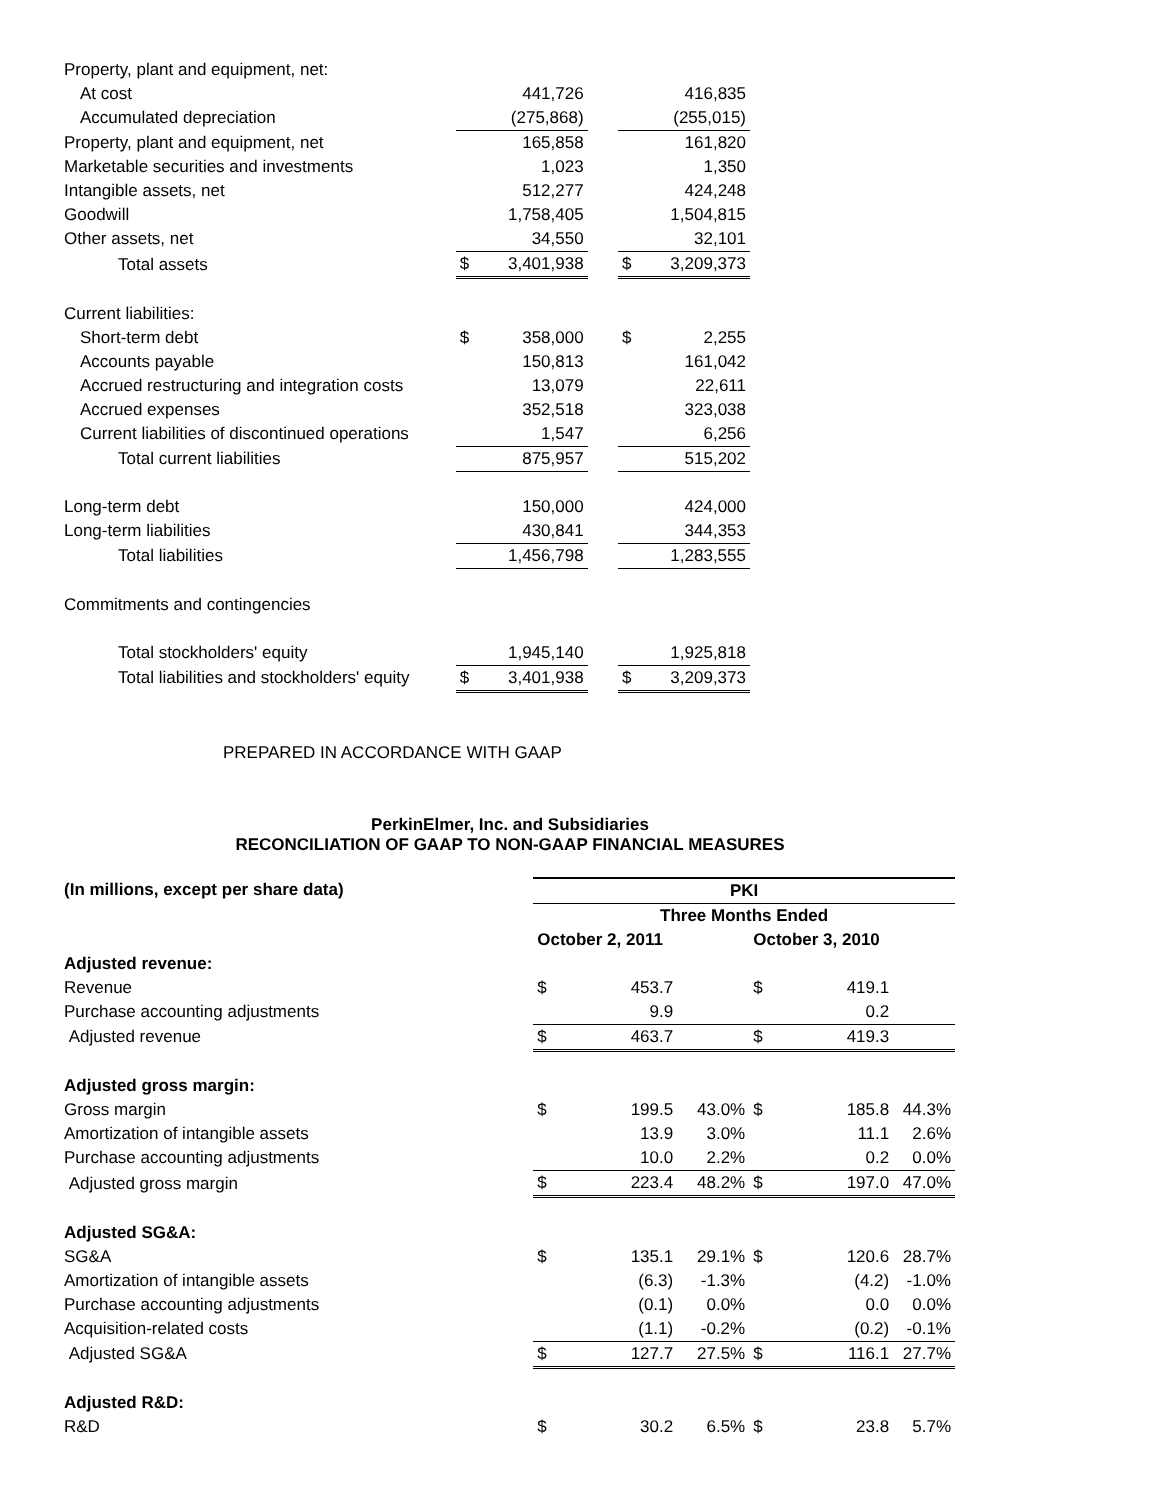| Property, plant and equipment, net: | | | | | |
| At cost | | 441,726 | | | 416,835 |
| Accumulated depreciation | | (275,868) | | | (255,015) |
| Property, plant and equipment, net | | 165,858 | | | 161,820 |
| Marketable securities and investments | | 1,023 | | | 1,350 |
| Intangible assets, net | | 512,277 | | | 424,248 |
| Goodwill | | 1,758,405 | | | 1,504,815 |
| Other assets, net | | 34,550 | | | 32,101 |
| Total assets | $ | 3,401,938 | | $ | 3,209,373 |
| Current liabilities: | | | | | |
| Short-term debt | $ | 358,000 | | $ | 2,255 |
| Accounts payable | | 150,813 | | | 161,042 |
| Accrued restructuring and integration costs | | 13,079 | | | 22,611 |
| Accrued expenses | | 352,518 | | | 323,038 |
| Current liabilities of discontinued operations | | 1,547 | | | 6,256 |
| Total current liabilities | | 875,957 | | | 515,202 |
| Long-term debt | | 150,000 | | | 424,000 |
| Long-term liabilities | | 430,841 | | | 344,353 |
| Total liabilities | | 1,456,798 | | | 1,283,555 |
| Commitments and contingencies | | | | | |
| Total stockholders' equity | | 1,945,140 | | | 1,925,818 |
| Total liabilities and stockholders' equity | $ | 3,401,938 | | $ | 3,209,373 |
PREPARED IN ACCORDANCE WITH GAAP
PerkinElmer, Inc. and Subsidiaries
RECONCILIATION OF GAAP TO NON-GAAP FINANCIAL MEASURES
| (In millions, except per share data) | PKI | | | | | |
| --- | --- | --- | --- | --- | --- | --- |
| | Three Months Ended | | | | | |
| | October 2, 2011 | | | October 3, 2010 | | |
| Adjusted revenue: | | | | | | |
| Revenue | $ | 453.7 | | $ | 419.1 | |
| Purchase accounting adjustments | | 9.9 | | | 0.2 | |
| Adjusted revenue | $ | 463.7 | | $ | 419.3 | |
| Adjusted gross margin: | | | | | | |
| Gross margin | $ | 199.5 | 43.0% | $ | 185.8 | 44.3% |
| Amortization of intangible assets | | 13.9 | 3.0% | | 11.1 | 2.6% |
| Purchase accounting adjustments | | 10.0 | 2.2% | | 0.2 | 0.0% |
| Adjusted gross margin | $ | 223.4 | 48.2% | $ | 197.0 | 47.0% |
| Adjusted SG&A: | | | | | | |
| SG&A | $ | 135.1 | 29.1% | $ | 120.6 | 28.7% |
| Amortization of intangible assets | | (6.3) | -1.3% | | (4.2) | -1.0% |
| Purchase accounting adjustments | | (0.1) | 0.0% | | 0.0 | 0.0% |
| Acquisition-related costs | | (1.1) | -0.2% | | (0.2) | -0.1% |
| Adjusted SG&A | $ | 127.7 | 27.5% | $ | 116.1 | 27.7% |
| Adjusted R&D: | | | | | | |
| R&D | $ | 30.2 | 6.5% | $ | 23.8 | 5.7% |